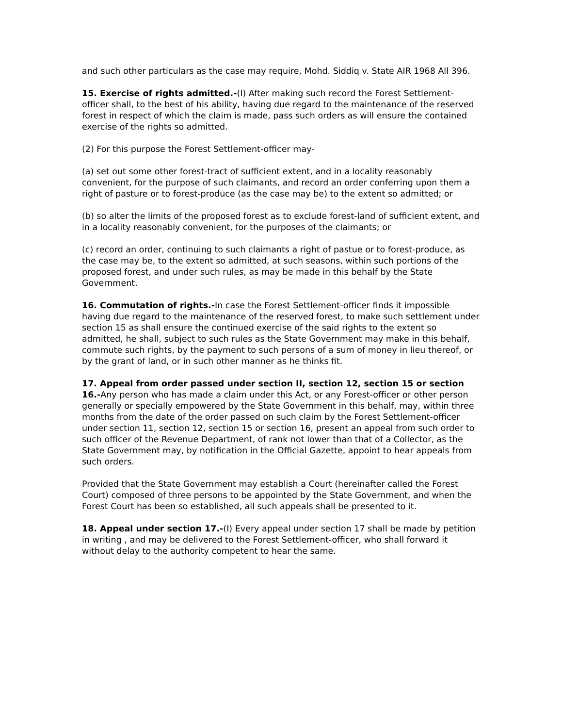and such other particulars as the case may require, Mohd. Siddiq v. State AIR 1968 All 396.
15. Exercise of rights admitted.-(I) After making such record the Forest Settlement-officer shall, to the best of his ability, having due regard to the maintenance of the reserved forest in respect of which the claim is made, pass such orders as will ensure the contained exercise of the rights so admitted.
(2) For this purpose the Forest Settlement-officer may-
(a) set out some other forest-tract of sufficient extent, and in a locality reasonably convenient, for the purpose of such claimants, and record an order conferring upon them a right of pasture or to forest-produce (as the case may be) to the extent so admitted; or
(b) so alter the limits of the proposed forest as to exclude forest-land of sufficient extent, and in a locality reasonably convenient, for the purposes of the claimants; or
(c) record an order, continuing to such claimants a right of pastue or to forest-produce, as the case may be, to the extent so admitted, at such seasons, within such portions of the proposed forest, and under such rules, as may be made in this behalf by the State Government.
16. Commutation of rights.-In case the Forest Settlement-officer finds it impossible having due regard to the maintenance of the reserved forest, to make such settlement under section 15 as shall ensure the continued exercise of the said rights to the extent so admitted, he shall, subject to such rules as the State Government may make in this behalf, commute such rights, by the payment to such persons of a sum of money in lieu thereof, or by the grant of land, or in such other manner as he thinks fit.
17. Appeal from order passed under section II, section 12, section 15 or section 16.-Any person who has made a claim under this Act, or any Forest-officer or other person generally or specially empowered by the State Government in this behalf, may, within three months from the date of the order passed on such claim by the Forest Settlement-officer under section 11, section 12, section 15 or section 16, present an appeal from such order to such officer of the Revenue Department, of rank not lower than that of a Collector, as the State Government may, by notification in the Official Gazette, appoint to hear appeals from such orders.
Provided that the State Government may establish a Court (hereinafter called the Forest Court) composed of three persons to be appointed by the State Government, and when the Forest Court has been so established, all such appeals shall be presented to it.
18. Appeal under section 17.-(I) Every appeal under section 17 shall be made by petition in writing , and may be delivered to the Forest Settlement-officer, who shall forward it without delay to the authority competent to hear the same.